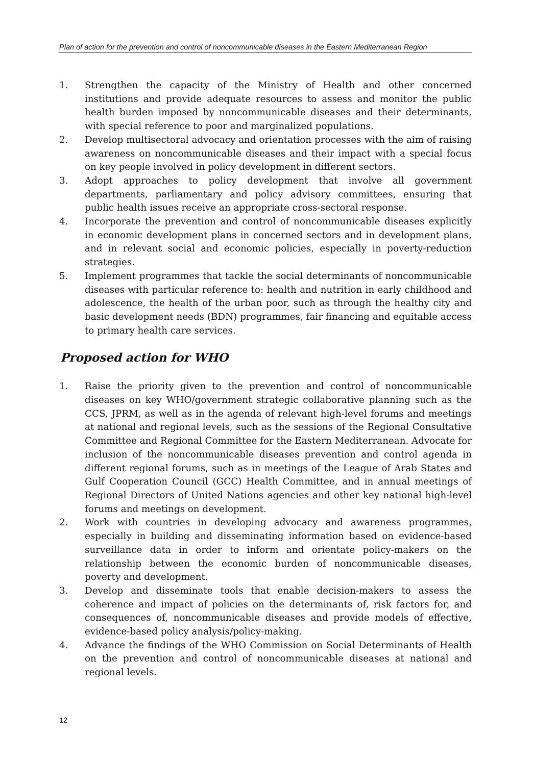Plan of action for the prevention and control of noncommunicable diseases in the Eastern Mediterranean Region
1. Strengthen the capacity of the Ministry of Health and other concerned institutions and provide adequate resources to assess and monitor the public health burden imposed by noncommunicable diseases and their determinants, with special reference to poor and marginalized populations.
2. Develop multisectoral advocacy and orientation processes with the aim of raising awareness on noncommunicable diseases and their impact with a special focus on key people involved in policy development in different sectors.
3. Adopt approaches to policy development that involve all government departments, parliamentary and policy advisory committees, ensuring that public health issues receive an appropriate cross-sectoral response.
4. Incorporate the prevention and control of noncommunicable diseases explicitly in economic development plans in concerned sectors and in development plans, and in relevant social and economic policies, especially in poverty-reduction strategies.
5. Implement programmes that tackle the social determinants of noncommunicable diseases with particular reference to: health and nutrition in early childhood and adolescence, the health of the urban poor, such as through the healthy city and basic development needs (BDN) programmes, fair financing and equitable access to primary health care services.
Proposed action for WHO
1. Raise the priority given to the prevention and control of noncommunicable diseases on key WHO/government strategic collaborative planning such as the CCS, JPRM, as well as in the agenda of relevant high-level forums and meetings at national and regional levels, such as the sessions of the Regional Consultative Committee and Regional Committee for the Eastern Mediterranean. Advocate for inclusion of the noncommunicable diseases prevention and control agenda in different regional forums, such as in meetings of the League of Arab States and Gulf Cooperation Council (GCC) Health Committee, and in annual meetings of Regional Directors of United Nations agencies and other key national high-level forums and meetings on development.
2. Work with countries in developing advocacy and awareness programmes, especially in building and disseminating information based on evidence-based surveillance data in order to inform and orientate policy-makers on the relationship between the economic burden of noncommunicable diseases, poverty and development.
3. Develop and disseminate tools that enable decision-makers to assess the coherence and impact of policies on the determinants of, risk factors for, and consequences of, noncommunicable diseases and provide models of effective, evidence-based policy analysis/policy-making.
4. Advance the findings of the WHO Commission on Social Determinants of Health on the prevention and control of noncommunicable diseases at national and regional levels.
12